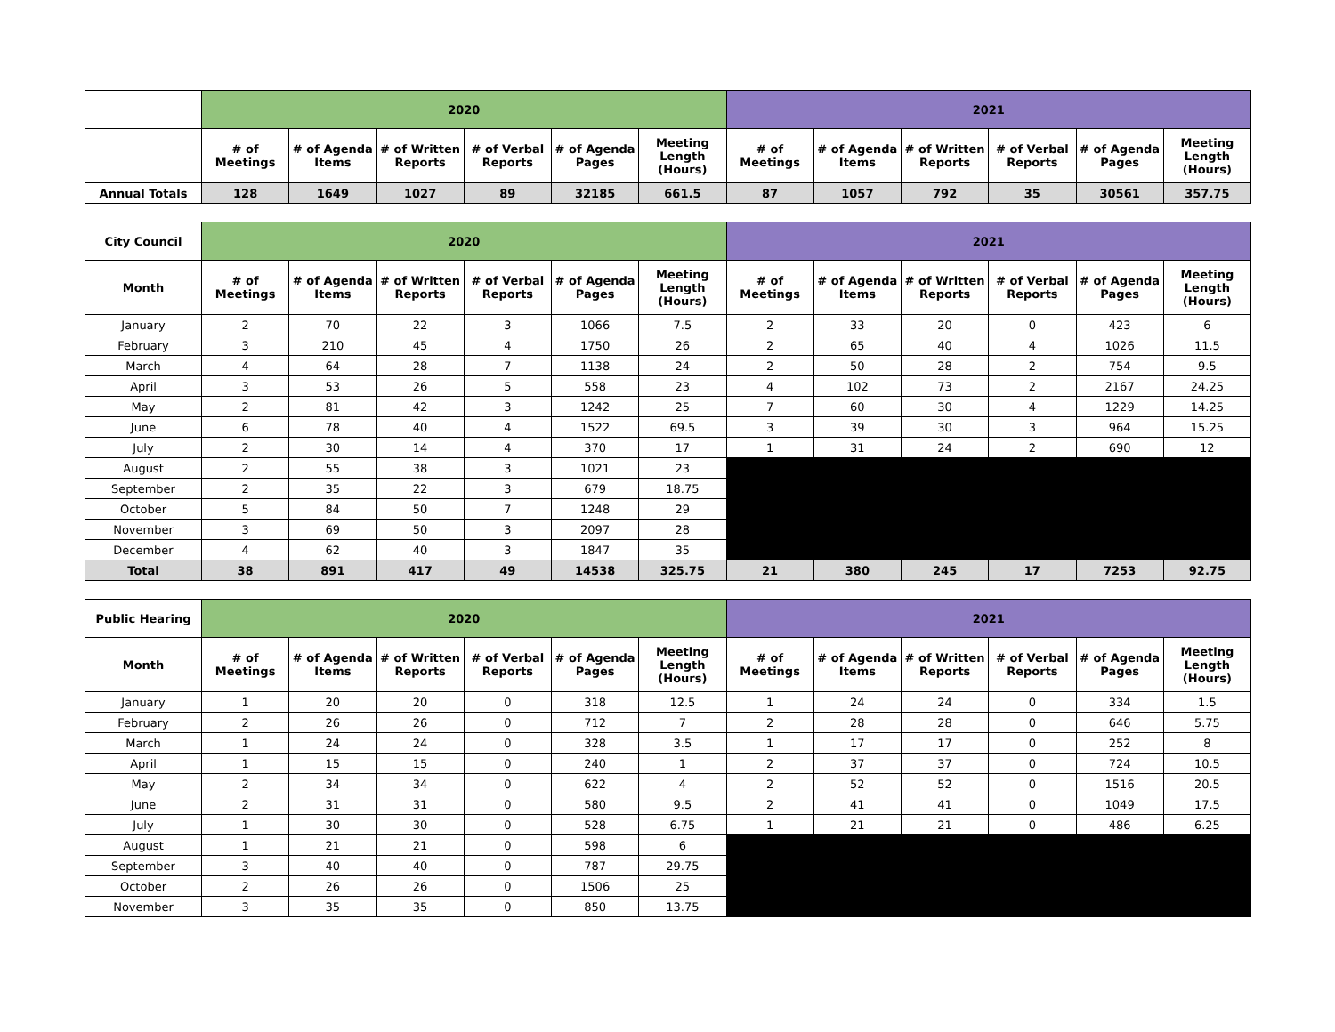| | 2020 | | | | | | 2021 | | | | | |
| --- | --- | --- | --- | --- | --- | --- | --- | --- | --- | --- | --- | --- |
| | # of Meetings | # of Agenda Items | # of Written Reports | # of Verbal Reports | # of Agenda Pages | Meeting Length (Hours) | # of Meetings | # of Agenda Items | # of Written Reports | # of Verbal Reports | # of Agenda Pages | Meeting Length (Hours) |
| Annual Totals | 128 | 1649 | 1027 | 89 | 32185 | 661.5 | 87 | 1057 | 792 | 35 | 30561 | 357.75 |
| City Council | 2020 | | | | | | 2021 | | | | | |
| Month | # of Meetings | # of Agenda Items | # of Written Reports | # of Verbal Reports | # of Agenda Pages | Meeting Length (Hours) | # of Meetings | # of Agenda Items | # of Written Reports | # of Verbal Reports | # of Agenda Pages | Meeting Length (Hours) |
| January | 2 | 70 | 22 | 3 | 1066 | 7.5 | 2 | 33 | 20 | 0 | 423 | 6 |
| February | 3 | 210 | 45 | 4 | 1750 | 26 | 2 | 65 | 40 | 4 | 1026 | 11.5 |
| March | 4 | 64 | 28 | 7 | 1138 | 24 | 2 | 50 | 28 | 2 | 754 | 9.5 |
| April | 3 | 53 | 26 | 5 | 558 | 23 | 4 | 102 | 73 | 2 | 2167 | 24.25 |
| May | 2 | 81 | 42 | 3 | 1242 | 25 | 7 | 60 | 30 | 4 | 1229 | 14.25 |
| June | 6 | 78 | 40 | 4 | 1522 | 69.5 | 3 | 39 | 30 | 3 | 964 | 15.25 |
| July | 2 | 30 | 14 | 4 | 370 | 17 | 1 | 31 | 24 | 2 | 690 | 12 |
| August | 2 | 55 | 38 | 3 | 1021 | 23 | | | | | | |
| September | 2 | 35 | 22 | 3 | 679 | 18.75 | | | | | | |
| October | 5 | 84 | 50 | 7 | 1248 | 29 | | | | | | |
| November | 3 | 69 | 50 | 3 | 2097 | 28 | | | | | | |
| December | 4 | 62 | 40 | 3 | 1847 | 35 | | | | | | |
| Total | 38 | 891 | 417 | 49 | 14538 | 325.75 | 21 | 380 | 245 | 17 | 7253 | 92.75 |
| Public Hearing | 2020 | | | | | | 2021 | | | | | |
| Month | # of Meetings | # of Agenda Items | # of Written Reports | # of Verbal Reports | # of Agenda Pages | Meeting Length (Hours) | # of Meetings | # of Agenda Items | # of Written Reports | # of Verbal Reports | # of Agenda Pages | Meeting Length (Hours) |
| January | 1 | 20 | 20 | 0 | 318 | 12.5 | 1 | 24 | 24 | 0 | 334 | 1.5 |
| February | 2 | 26 | 26 | 0 | 712 | 7 | 2 | 28 | 28 | 0 | 646 | 5.75 |
| March | 1 | 24 | 24 | 0 | 328 | 3.5 | 1 | 17 | 17 | 0 | 252 | 8 |
| April | 1 | 15 | 15 | 0 | 240 | 1 | 2 | 37 | 37 | 0 | 724 | 10.5 |
| May | 2 | 34 | 34 | 0 | 622 | 4 | 2 | 52 | 52 | 0 | 1516 | 20.5 |
| June | 2 | 31 | 31 | 0 | 580 | 9.5 | 2 | 41 | 41 | 0 | 1049 | 17.5 |
| July | 1 | 30 | 30 | 0 | 528 | 6.75 | 1 | 21 | 21 | 0 | 486 | 6.25 |
| August | 1 | 21 | 21 | 0 | 598 | 6 | | | | | | |
| September | 3 | 40 | 40 | 0 | 787 | 29.75 | | | | | | |
| October | 2 | 26 | 26 | 0 | 1506 | 25 | | | | | | |
| November | 3 | 35 | 35 | 0 | 850 | 13.75 | | | | | | |